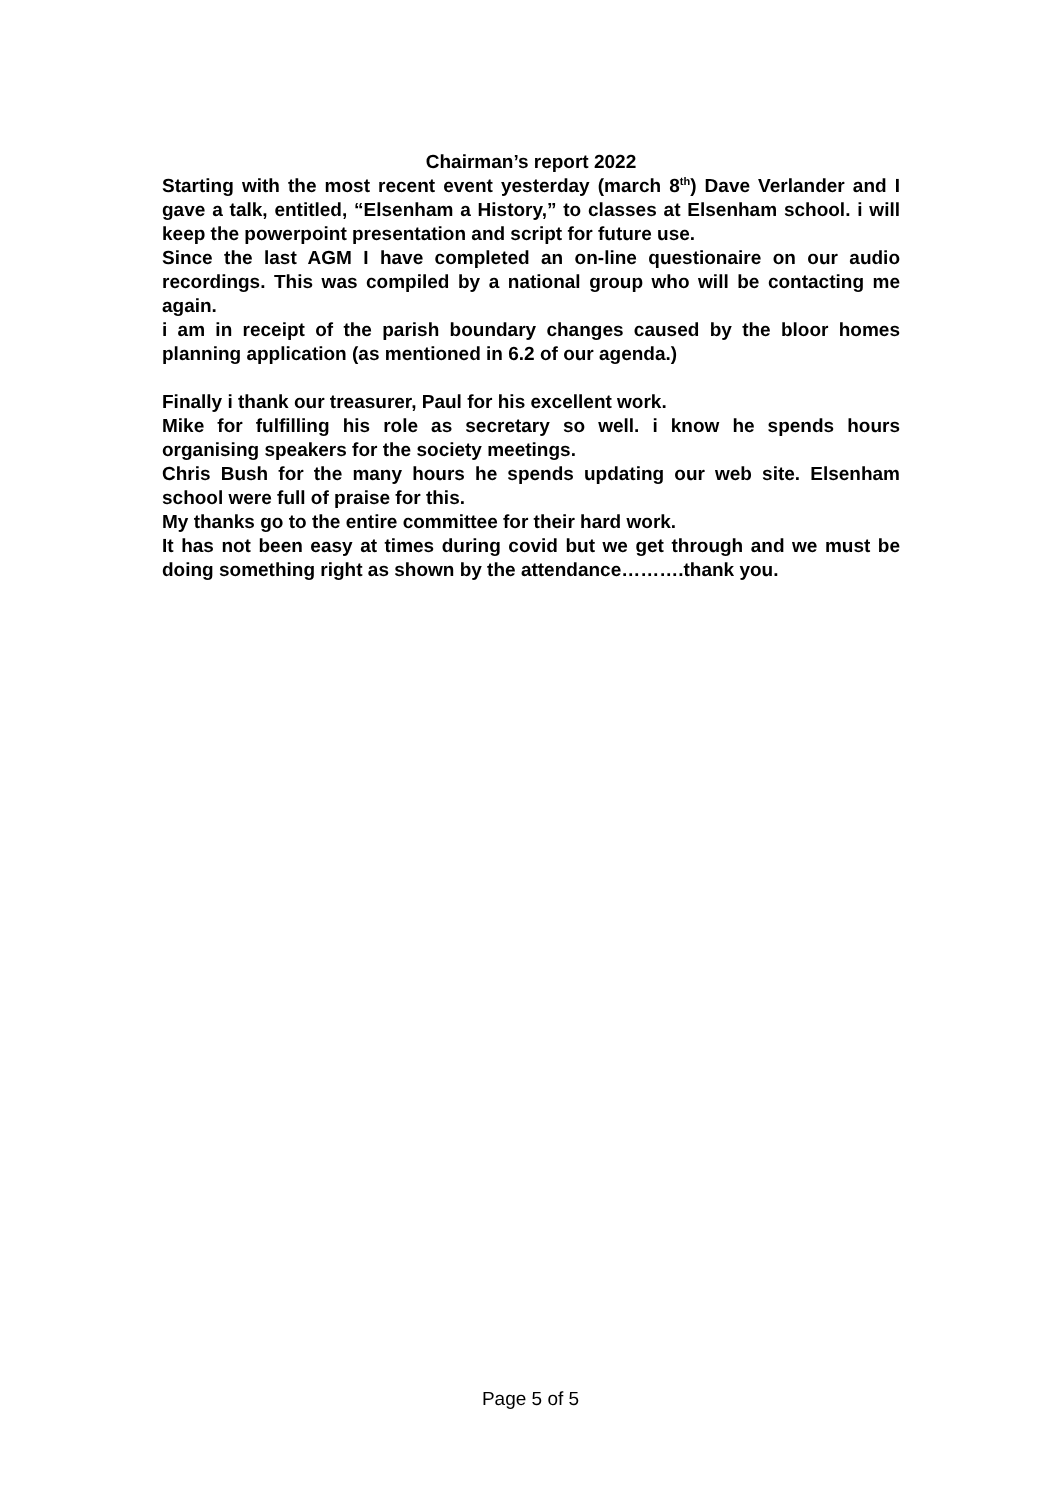Chairman’s report 2022
Starting with the most recent event yesterday (march 8<sup>th</sup>) Dave Verlander and I gave a talk, entitled, “Elsenham a History,” to classes at Elsenham school. i will keep the powerpoint presentation and script for future use.
Since the last AGM I have completed an on-line questionaire on our audio recordings. This was compiled by a national group who will be contacting me again.
i am in receipt of the parish boundary changes caused by the bloor homes planning application (as mentioned in 6.2 of our agenda.)
Finally i thank our treasurer, Paul for his excellent work.
Mike for fulfilling his role as secretary so well. i know he spends hours organising speakers for the society meetings.
Chris Bush for the many hours he spends updating our web site. Elsenham school were full of praise for this.
My thanks go to the entire committee for their hard work.
It has not been easy at times during covid but we get through and we must be doing something right as shown by the attendance……….thank you.
Page 5 of 5